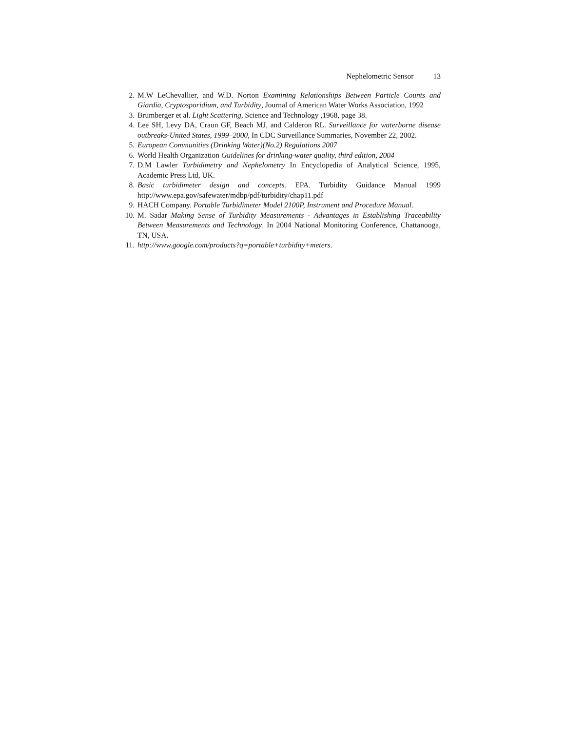Nephelometric Sensor 13
2. M.W LeChevallier, and W.D. Norton Examining Relationships Between Particle Counts and Giardia, Cryptosporidium, and Turbidity, Journal of American Water Works Association, 1992
3. Brumberger et al. Light Scattering, Science and Technology ,1968, page 38.
4. Lee SH, Levy DA, Craun GF, Beach MJ, and Calderon RL. Surveillance for waterborne disease outbreaks-United States, 1999–2000, In CDC Surveillance Summaries, November 22, 2002.
5. European Communities (Drinking Water)(No.2) Regulations 2007
6. World Health Organization Guidelines for drinking-water quality, third edition, 2004
7. D.M Lawler Turbidimetry and Nephelometry In Encyclopedia of Analytical Science, 1995, Academic Press Ltd, UK.
8. Basic turbidimeter design and concepts. EPA. Turbidity Guidance Manual 1999 http://www.epa.gov/safewater/mdbp/pdf/turbidity/chap11.pdf
9. HACH Company. Portable Turbidimeter Model 2100P, Instrument and Procedure Manual.
10.
M. Sadar Making Sense of Turbidity Measurements - Advantages in Establishing Traceability Between Measurements and Technology. In 2004 National Monitoring Conference, Chattanooga, TN, USA.
11.
http://www.google.com/products?q=portable+turbidity+meters.